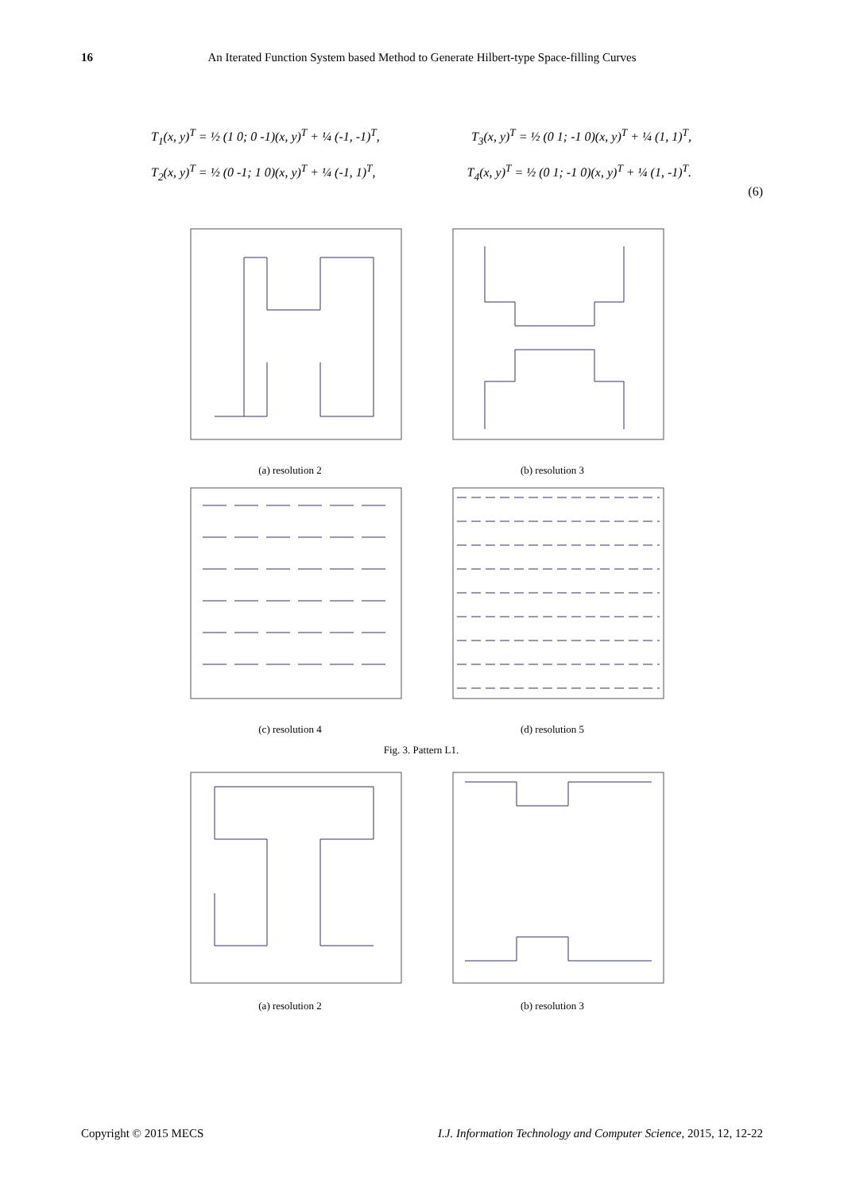16 An Iterated Function System based Method to Generate Hilbert-type Space-filling Curves
T<sub>1</sub>(x, y)<sup>T</sup> = ½ (1 0; 0 -1)(x, y)<sup>T</sup> + ¼ (-1, -1)<sup>T</sup>, T<sub>3</sub>(x, y)<sup>T</sup> = ½ (0 1; -1 0)(x, y)<sup>T</sup> + ¼ (1, 1)<sup>T</sup>,
T<sub>2</sub>(x, y)<sup>T</sup> = ½ (0 -1; 1 0)(x, y)<sup>T</sup> + ¼ (-1, 1)<sup>T</sup>, T<sub>4</sub>(x, y)<sup>T</sup> = ½ (0 1; -1 0)(x, y)<sup>T</sup> + ¼ (1, -1)<sup>T</sup>.
(6)
(a) resolution 2 (b) resolution 3
(c) resolution 4 (d) resolution 5
Fig. 3. Pattern L1.
(a) resolution 2 (b) resolution 3
Copyright © 2015 MECS I.J. Information Technology and Computer Science, 2015, 12, 12-22